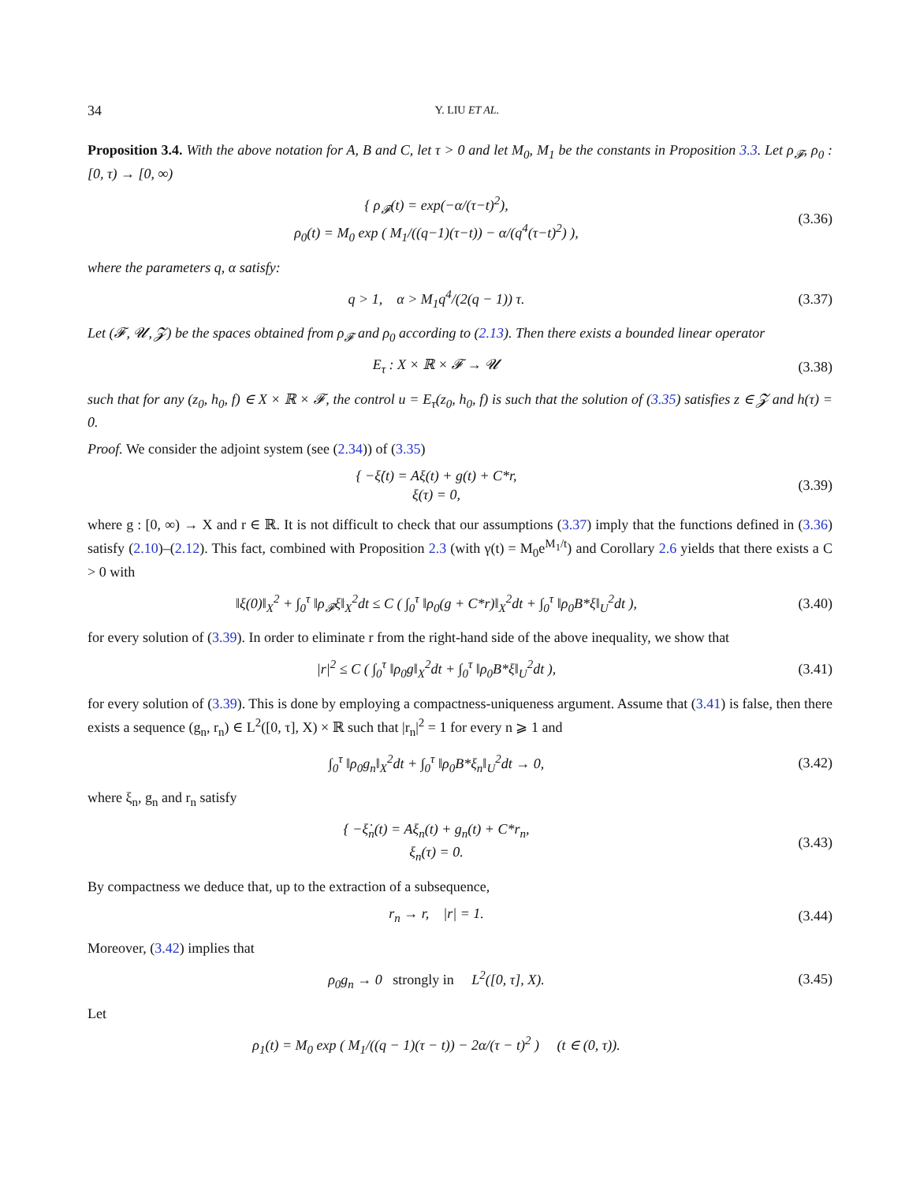34 Y. LIU ET AL.
Proposition 3.4. With the above notation for A, B and C, let τ > 0 and let M<sub>0</sub>, M<sub>1</sub> be the constants in Proposition 3.3. Let ρ<sub>𝓕</sub>, ρ<sub>0</sub> : [0, τ) → [0, ∞)
{ ρ<sub>𝓕</sub>(t) = exp(−α/(τ−t)<sup>2</sup>),
ρ<sub>0</sub>(t) = M<sub>0</sub> exp ( M<sub>1</sub>/((q−1)(τ−t)) − α/(q<sup>4</sup>(τ−t)<sup>2</sup>) ),
(3.36)
where the parameters q, α satisfy:
q > 1, α > M<sub>1</sub>q<sup>4</sup>/(2(q − 1)) τ.
(3.37)
Let (𝓕, 𝓤, 𝓩) be the spaces obtained from ρ<sub>𝓕</sub> and ρ<sub>0</sub> according to (2.13). Then there exists a bounded linear operator
E<sub>τ</sub> : X × ℝ × 𝓕 → 𝓤
(3.38)
such that for any (z<sub>0</sub>, h<sub>0</sub>, f) ∈ X × ℝ × 𝓕, the control u = E<sub>τ</sub>(z<sub>0</sub>, h<sub>0</sub>, f) is such that the solution of (3.35) satisfies z ∈ 𝓩 and h(τ) = 0.
Proof. We consider the adjoint system (see (2.34)) of (3.35)
{ −ξ̇(t) = Aξ(t) + g(t) + C*r,
ξ(τ) = 0,
(3.39)
where g : [0, ∞) → X and r ∈ ℝ. It is not difficult to check that our assumptions (3.37) imply that the functions defined in (3.36) satisfy (2.10)–(2.12). This fact, combined with Proposition 2.3 (with γ(t) = M<sub>0</sub>e<sup>M<sub>1</sub>/t</sup>) and Corollary 2.6 yields that there exists a C > 0 with
‖ξ(0)‖<sub>X</sub><sup>2</sup> + ∫<sub>0</sub><sup>τ</sup> ‖ρ<sub>𝓕</sub>ξ‖<sub>X</sub><sup>2</sup>dt ≤ C ( ∫<sub>0</sub><sup>τ</sup> ‖ρ<sub>0</sub>(g + C*r)‖<sub>X</sub><sup>2</sup>dt + ∫<sub>0</sub><sup>τ</sup> ‖ρ<sub>0</sub>B*ξ‖<sub>U</sub><sup>2</sup>dt ),
(3.40)
for every solution of (3.39). In order to eliminate r from the right-hand side of the above inequality, we show that
|r|<sup>2</sup> ≤ C ( ∫<sub>0</sub><sup>τ</sup> ‖ρ<sub>0</sub>g‖<sub>X</sub><sup>2</sup>dt + ∫<sub>0</sub><sup>τ</sup> ‖ρ<sub>0</sub>B*ξ‖<sub>U</sub><sup>2</sup>dt ),
(3.41)
for every solution of (3.39). This is done by employing a compactness-uniqueness argument. Assume that (3.41) is false, then there exists a sequence (g<sub>n</sub>, r<sub>n</sub>) ∈ L<sup>2</sup>([0, τ], X) × ℝ such that |r<sub>n</sub>|<sup>2</sup> = 1 for every n ⩾ 1 and
∫<sub>0</sub><sup>τ</sup> ‖ρ<sub>0</sub>g<sub>n</sub>‖<sub>X</sub><sup>2</sup>dt + ∫<sub>0</sub><sup>τ</sup> ‖ρ<sub>0</sub>B*ξ<sub>n</sub>‖<sub>U</sub><sup>2</sup>dt → 0,
(3.42)
where ξ<sub>n</sub>, g<sub>n</sub> and r<sub>n</sub> satisfy
{ −ξ̇<sub>n</sub>(t) = Aξ<sub>n</sub>(t) + g<sub>n</sub>(t) + C*r<sub>n</sub>,
ξ<sub>n</sub>(τ) = 0.
(3.43)
By compactness we deduce that, up to the extraction of a subsequence,
r<sub>n</sub> → r, |r| = 1.
(3.44)
Moreover, (3.42) implies that
ρ<sub>0</sub>g<sub>n</sub> → 0 strongly in L<sup>2</sup>([0, τ], X).
(3.45)
Let
ρ<sub>1</sub>(t) = M<sub>0</sub> exp ( M<sub>1</sub>/((q − 1)(τ − t)) − 2α/(τ − t)<sup>2</sup> ) (t ∈ (0, τ)).